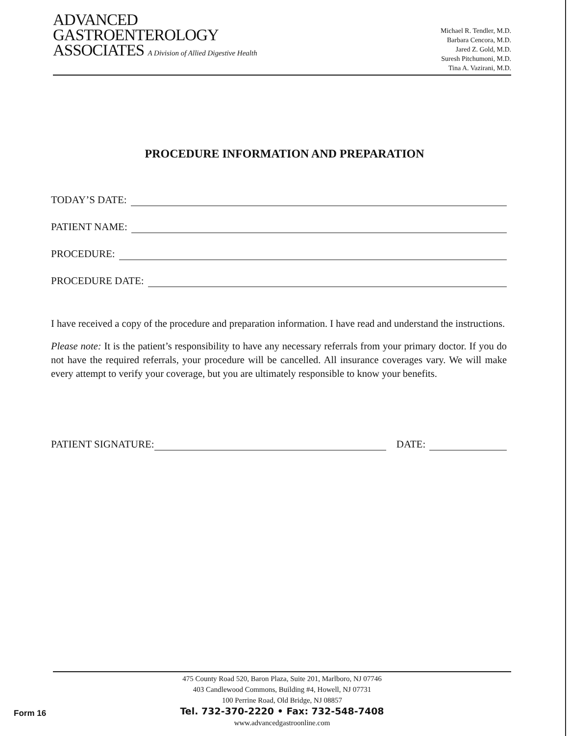ADVANCED
GASTROENTEROLOGY
ASSOCIATES A Division of Allied Digestive Health
Michael R. Tendler, M.D.
Barbara Cencora, M.D.
Jared Z. Gold, M.D.
Suresh Pitchumoni, M.D.
Tina A. Vazirani, M.D.
PROCEDURE INFORMATION AND PREPARATION
TODAY’S DATE:
PATIENT NAME:
PROCEDURE:
PROCEDURE DATE:
I have received a copy of the procedure and preparation information. I have read and understand the instructions.
Please note: It is the patient’s responsibility to have any necessary referrals from your primary doctor. If you do not have the required referrals, your procedure will be cancelled. All insurance coverages vary. We will make every attempt to verify your coverage, but you are ultimately responsible to know your benefits.
PATIENT SIGNATURE: DATE:
475 County Road 520, Baron Plaza, Suite 201, Marlboro, NJ 07746
403 Candlewood Commons, Building #4, Howell, NJ 07731
100 Perrine Road, Old Bridge, NJ 08857
Tel. 732-370-2220 • Fax: 732-548-7408
www.advancedgastroonline.com
Form 16